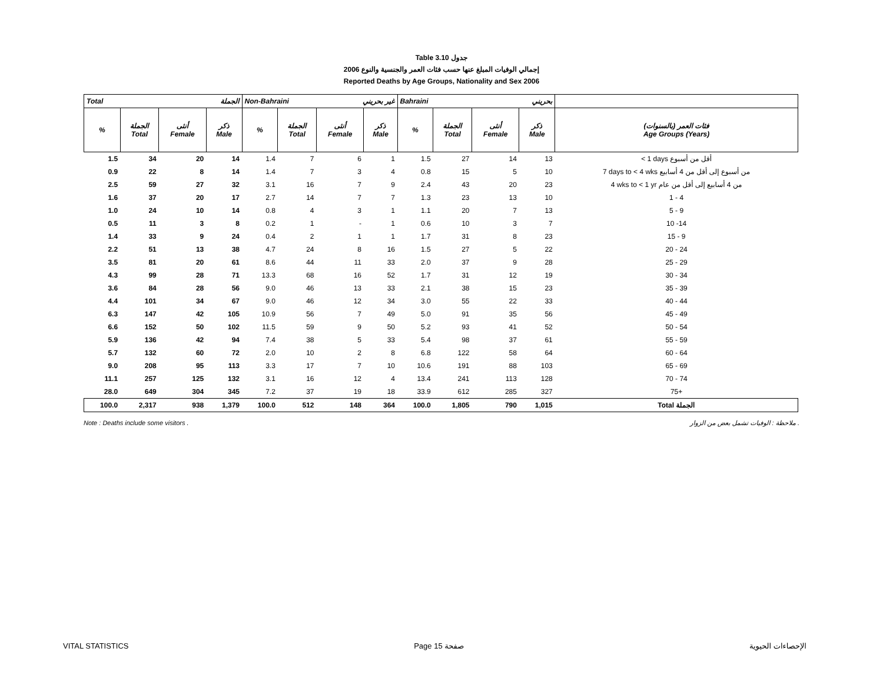Table 3.10 جدول
2006 إجمالي الوفيات المبلغ عنها حسب فئات العمر والجنسية والنوع
Reported Deaths by Age Groups, Nationality and Sex 2006
| Total الجملة | | | | Non-Bahraini غير بحريني | | | | Bahraini بحريني | | | | |
| % | الجملة Total | أنثى Female | ذكر Male | % | الجملة Total | أنثى Female | ذكر Male | % | الجملة Total | أنثى Female | ذكر Male | فئات العمر (بالسنوات) Age Groups (Years) |
| 1.5 | 34 | 20 | 14 | 1.4 | 7 | 6 | 1 | 1.5 | 27 | 14 | 13 | < 1 days أقل من أسبوع |
| 0.9 | 22 | 8 | 14 | 1.4 | 7 | 3 | 4 | 0.8 | 15 | 5 | 10 | 7 days to < 4 wks من أسبوع إلى أقل من 4 أسابيع |
| 2.5 | 59 | 27 | 32 | 3.1 | 16 | 7 | 9 | 2.4 | 43 | 20 | 23 | 4 wks to < 1 yr من 4 أسابيع إلى أقل من عام |
| 1.6 | 37 | 20 | 17 | 2.7 | 14 | 7 | 7 | 1.3 | 23 | 13 | 10 | 1 - 4 |
| 1.0 | 24 | 10 | 14 | 0.8 | 4 | 3 | 1 | 1.1 | 20 | 7 | 13 | 5 - 9 |
| 0.5 | 11 | 3 | 8 | 0.2 | 1 | - | 1 | 0.6 | 10 | 3 | 7 | 10 -14 |
| 1.4 | 33 | 9 | 24 | 0.4 | 2 | 1 | 1 | 1.7 | 31 | 8 | 23 | 15 - 9 |
| 2.2 | 51 | 13 | 38 | 4.7 | 24 | 8 | 16 | 1.5 | 27 | 5 | 22 | 20 - 24 |
| 3.5 | 81 | 20 | 61 | 8.6 | 44 | 11 | 33 | 2.0 | 37 | 9 | 28 | 25 - 29 |
| 4.3 | 99 | 28 | 71 | 13.3 | 68 | 16 | 52 | 1.7 | 31 | 12 | 19 | 30 - 34 |
| 3.6 | 84 | 28 | 56 | 9.0 | 46 | 13 | 33 | 2.1 | 38 | 15 | 23 | 35 - 39 |
| 4.4 | 101 | 34 | 67 | 9.0 | 46 | 12 | 34 | 3.0 | 55 | 22 | 33 | 40 - 44 |
| 6.3 | 147 | 42 | 105 | 10.9 | 56 | 7 | 49 | 5.0 | 91 | 35 | 56 | 45 - 49 |
| 6.6 | 152 | 50 | 102 | 11.5 | 59 | 9 | 50 | 5.2 | 93 | 41 | 52 | 50 - 54 |
| 5.9 | 136 | 42 | 94 | 7.4 | 38 | 5 | 33 | 5.4 | 98 | 37 | 61 | 55 - 59 |
| 5.7 | 132 | 60 | 72 | 2.0 | 10 | 2 | 8 | 6.8 | 122 | 58 | 64 | 60 - 64 |
| 9.0 | 208 | 95 | 113 | 3.3 | 17 | 7 | 10 | 10.6 | 191 | 88 | 103 | 65 - 69 |
| 11.1 | 257 | 125 | 132 | 3.1 | 16 | 12 | 4 | 13.4 | 241 | 113 | 128 | 70 - 74 |
| 28.0 | 649 | 304 | 345 | 7.2 | 37 | 19 | 18 | 33.9 | 612 | 285 | 327 | 75+ |
| 100.0 | 2,317 | 938 | 1,379 | 100.0 | 512 | 148 | 364 | 100.0 | 1,805 | 790 | 1,015 | Total الجملة |
Note : Deaths include some visitors . ملاحظة : الوفيات تشمل بعض من الزوار .
VITAL STATISTICS Page 15 صفحة الإحصاءات الحيوية